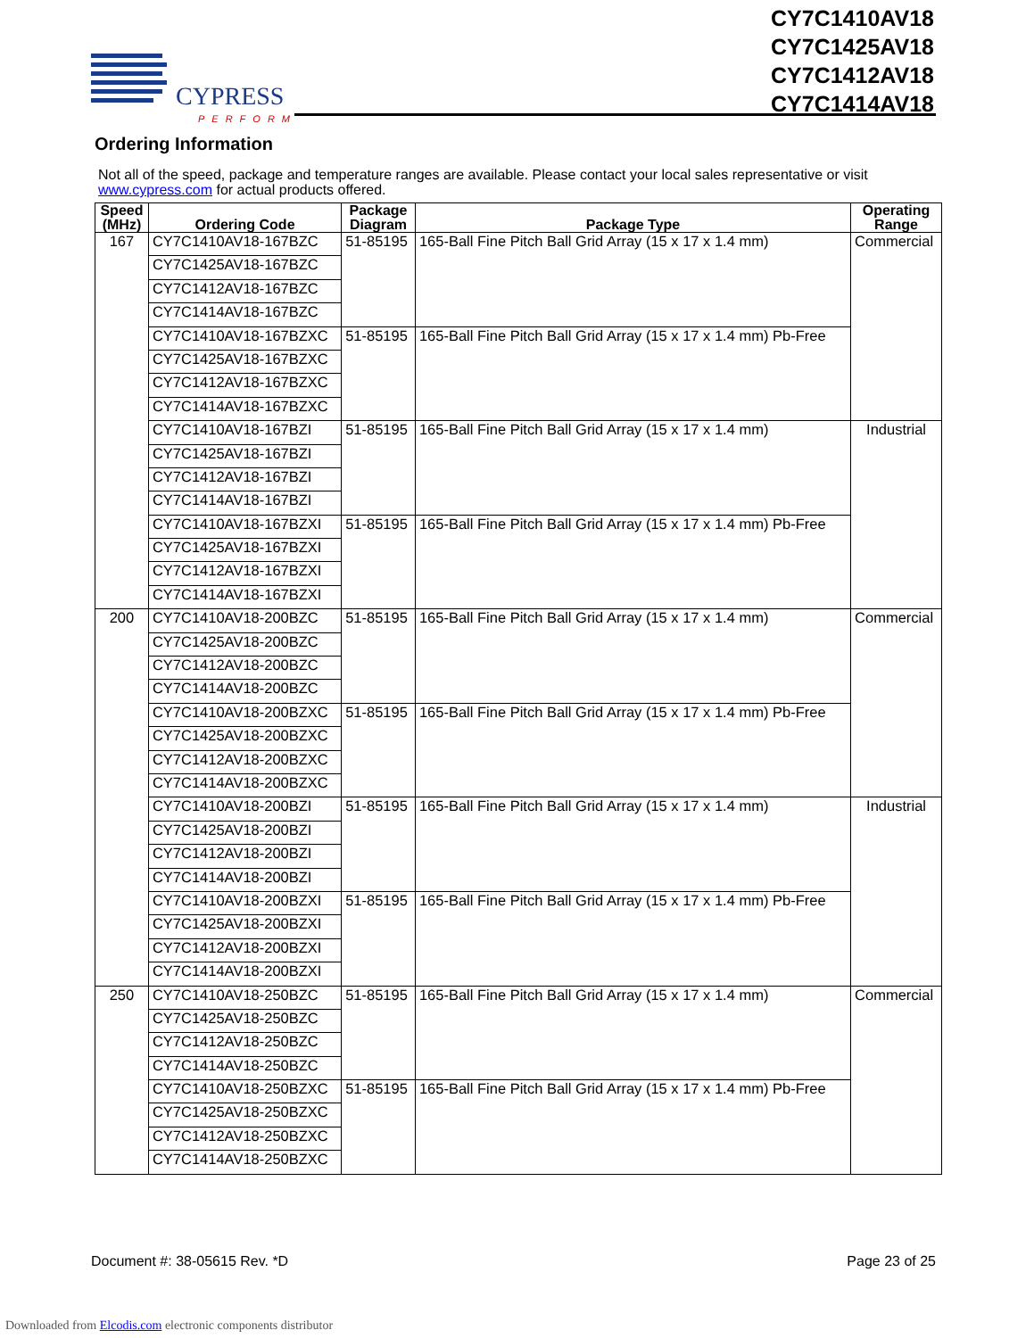CYPRESS
PERFORM
CY7C1410AV18
CY7C1425AV18
CY7C1412AV18
CY7C1414AV18
Ordering Information
Not all of the speed, package and temperature ranges are available. Please contact your local sales representative or visit www.cypress.com for actual products offered.
| Speed (MHz) | Ordering Code | Package Diagram | Package Type | Operating Range |
| --- | --- | --- | --- | --- |
| 167 | CY7C1410AV18-167BZC | 51-85195 | 165-Ball Fine Pitch Ball Grid Array (15 x 17 x 1.4 mm) | Commercial |
| | CY7C1425AV18-167BZC | | | |
| | CY7C1412AV18-167BZC | | | |
| | CY7C1414AV18-167BZC | | | |
| | CY7C1410AV18-167BZXC | 51-85195 | 165-Ball Fine Pitch Ball Grid Array (15 x 17 x 1.4 mm) Pb-Free | |
| | CY7C1425AV18-167BZXC | | | |
| | CY7C1412AV18-167BZXC | | | |
| | CY7C1414AV18-167BZXC | | | |
| | CY7C1410AV18-167BZI | 51-85195 | 165-Ball Fine Pitch Ball Grid Array (15 x 17 x 1.4 mm) | Industrial |
| | CY7C1425AV18-167BZI | | | |
| | CY7C1412AV18-167BZI | | | |
| | CY7C1414AV18-167BZI | | | |
| | CY7C1410AV18-167BZXI | 51-85195 | 165-Ball Fine Pitch Ball Grid Array (15 x 17 x 1.4 mm) Pb-Free | |
| | CY7C1425AV18-167BZXI | | | |
| | CY7C1412AV18-167BZXI | | | |
| | CY7C1414AV18-167BZXI | | | |
| 200 | CY7C1410AV18-200BZC | 51-85195 | 165-Ball Fine Pitch Ball Grid Array (15 x 17 x 1.4 mm) | Commercial |
| | CY7C1425AV18-200BZC | | | |
| | CY7C1412AV18-200BZC | | | |
| | CY7C1414AV18-200BZC | | | |
| | CY7C1410AV18-200BZXC | 51-85195 | 165-Ball Fine Pitch Ball Grid Array (15 x 17 x 1.4 mm) Pb-Free | |
| | CY7C1425AV18-200BZXC | | | |
| | CY7C1412AV18-200BZXC | | | |
| | CY7C1414AV18-200BZXC | | | |
| | CY7C1410AV18-200BZI | 51-85195 | 165-Ball Fine Pitch Ball Grid Array (15 x 17 x 1.4 mm) | Industrial |
| | CY7C1425AV18-200BZI | | | |
| | CY7C1412AV18-200BZI | | | |
| | CY7C1414AV18-200BZI | | | |
| | CY7C1410AV18-200BZXI | 51-85195 | 165-Ball Fine Pitch Ball Grid Array (15 x 17 x 1.4 mm) Pb-Free | |
| | CY7C1425AV18-200BZXI | | | |
| | CY7C1412AV18-200BZXI | | | |
| | CY7C1414AV18-200BZXI | | | |
| 250 | CY7C1410AV18-250BZC | 51-85195 | 165-Ball Fine Pitch Ball Grid Array (15 x 17 x 1.4 mm) | Commercial |
| | CY7C1425AV18-250BZC | | | |
| | CY7C1412AV18-250BZC | | | |
| | CY7C1414AV18-250BZC | | | |
| | CY7C1410AV18-250BZXC | 51-85195 | 165-Ball Fine Pitch Ball Grid Array (15 x 17 x 1.4 mm) Pb-Free | |
| | CY7C1425AV18-250BZXC | | | |
| | CY7C1412AV18-250BZXC | | | |
| | CY7C1414AV18-250BZXC | | | |
Document #: 38-05615 Rev. *D Page 23 of 25
Downloaded from Elcodis.com electronic components distributor